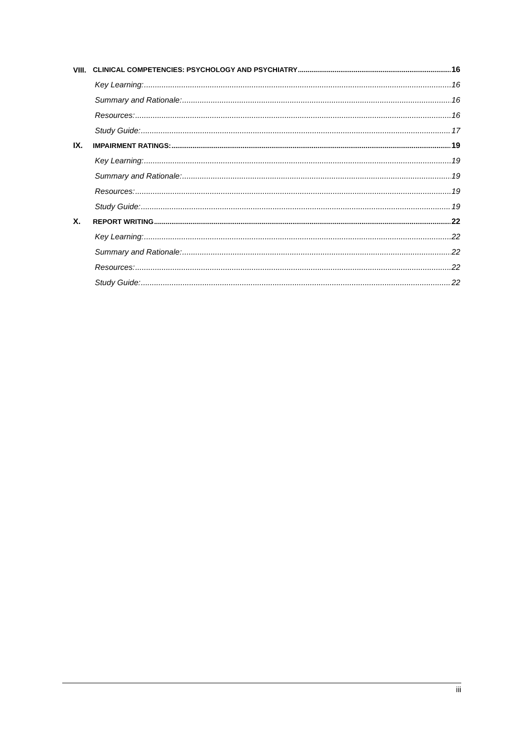VIII. CLINICAL COMPETENCIES: PSYCHOLOGY AND PSYCHIATRY 16
Key Learning: 16
Summary and Rationale: 16
Resources: 16
Study Guide: 17
IX. IMPAIRMENT RATINGS: 19
Key Learning: 19
Summary and Rationale: 19
Resources: 19
Study Guide: 19
X. REPORT WRITING 22
Key Learning: 22
Summary and Rationale: 22
Resources: 22
Study Guide: 22
iii